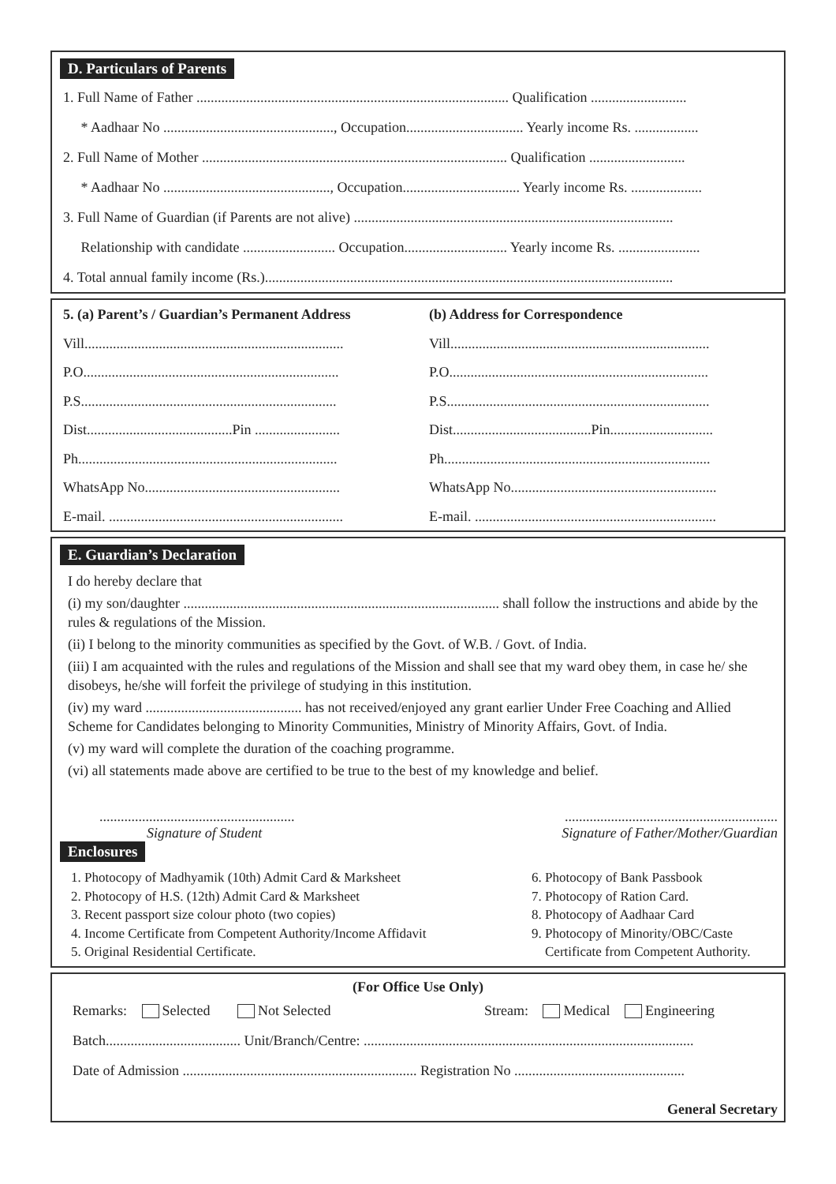D. Particulars of Parents
1. Full Name of Father ........................................................................................ Qualification ...........................
* Aadhaar No ................................................, Occupation................................. Yearly income Rs. ..................
2. Full Name of Mother ...................................................................................... Qualification ...........................
* Aadhaar No ..............................................., Occupation................................. Yearly income Rs. ....................
3. Full Name of Guardian (if Parents are not alive) ..........................................................................................
Relationship with candidate .......................... Occupation............................. Yearly income Rs. .......................
4. Total annual family income (Rs.)...................................................................................................................
5. (a) Parent’s / Guardian’s Permanent Address
Vill.........................................................................
P.O........................................................................
P.S........................................................................
Dist.........................................Pin ........................
Ph.........................................................................
WhatsApp No.......................................................
E-mail. ..................................................................
(b) Address for Correspondence
Vill.........................................................................
P.O.........................................................................
P.S..........................................................................
Dist.......................................Pin.............................
Ph...........................................................................
WhatsApp No..........................................................
E-mail. ....................................................................
E. Guardian’s Declaration
I do hereby declare that
(i) my son/daughter ......................................................................................... shall follow the instructions and abide by the rules & regulations of the Mission.
(ii) I belong to the minority communities as specified by the Govt. of W.B. / Govt. of India.
(iii) I am acquainted with the rules and regulations of the Mission and shall see that my ward obey them, in case he/ she disobeys, he/she will forfeit the privilege of studying in this institution.
(iv) my ward ............................................ has not received/enjoyed any grant earlier Under Free Coaching and Allied Scheme for Candidates belonging to Minority Communities, Ministry of Minority Affairs, Govt. of India.
(v) my ward will complete the duration of the coaching programme.
(vi) all statements made above are certified to be true to the best of my knowledge and belief.
.......................................................
Signature of Student
............................................................
Signature of Father/Mother/Guardian
Enclosures
1. Photocopy of Madhyamik (10th) Admit Card & Marksheet
2. Photocopy of H.S. (12th) Admit Card & Marksheet
3. Recent passport size colour photo (two copies)
4. Income Certificate from Competent Authority/Income Affidavit
5. Original Residential Certificate.
6. Photocopy of Bank Passbook
7. Photocopy of Ration Card.
8. Photocopy of Aadhaar Card
9. Photocopy of Minority/OBC/Caste
Certificate from Competent Authority.
(For Office Use Only)
Remarks: Selected Not Selected Stream: Medical Engineering
Batch...................................... Unit/Branch/Centre: .............................................................................................
Date of Admission .................................................................. Registration No ................................................
General Secretary